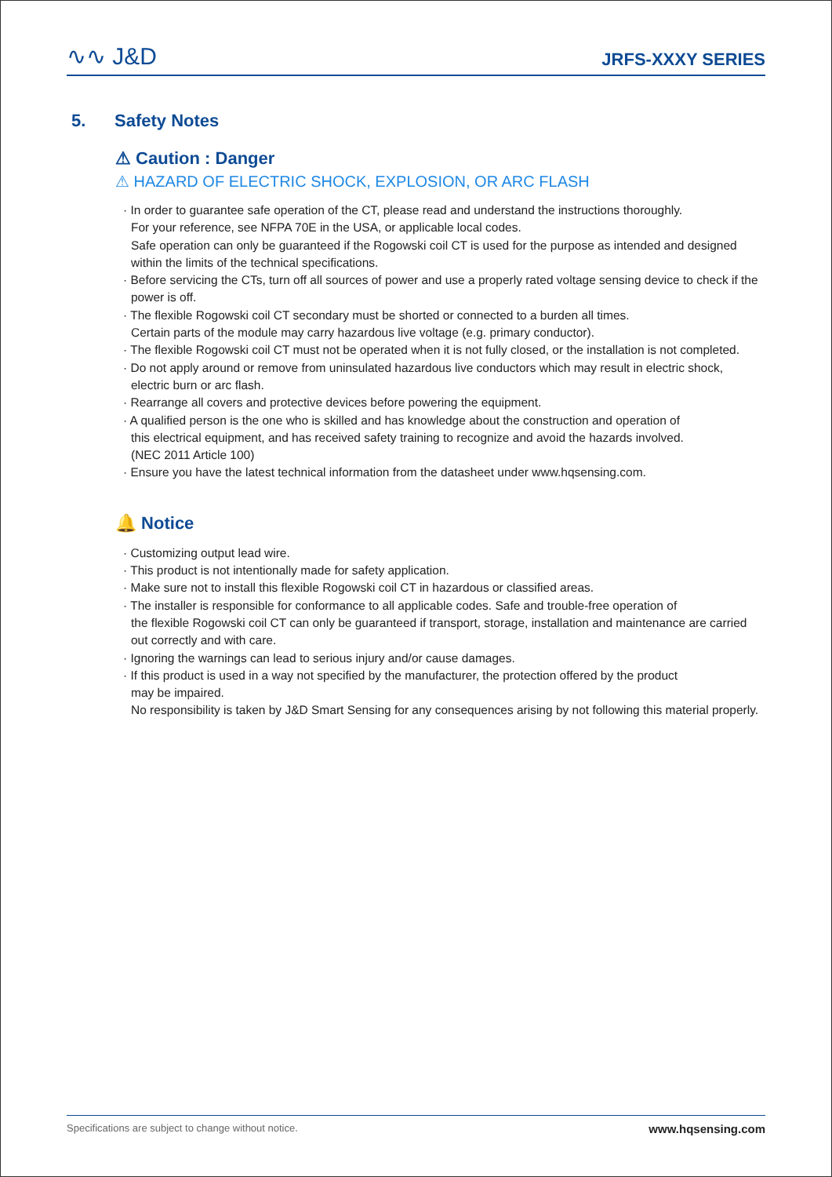∿∿ J&D
JRFS-XXXY SERIES
5. Safety Notes
⚠ Caution : Danger
⚠ HAZARD OF ELECTRIC SHOCK, EXPLOSION, OR ARC FLASH
· In order to guarantee safe operation of the CT, please read and understand the instructions thoroughly.
For your reference, see NFPA 70E in the USA, or applicable local codes.
Safe operation can only be guaranteed if the Rogowski coil CT is used for the purpose as intended and designed within the limits of the technical specifications.
· Before servicing the CTs, turn off all sources of power and use a properly rated voltage sensing device to check if the power is off.
· The flexible Rogowski coil CT secondary must be shorted or connected to a burden all times.
Certain parts of the module may carry hazardous live voltage (e.g. primary conductor).
· The flexible Rogowski coil CT must not be operated when it is not fully closed, or the installation is not completed.
· Do not apply around or remove from uninsulated hazardous live conductors which may result in electric shock, electric burn or arc flash.
· Rearrange all covers and protective devices before powering the equipment.
· A qualified person is the one who is skilled and has knowledge about the construction and operation of
this electrical equipment, and has received safety training to recognize and avoid the hazards involved.
(NEC 2011 Article 100)
· Ensure you have the latest technical information from the datasheet under www.hqsensing.com.
🔔 Notice
· Customizing output lead wire.
· This product is not intentionally made for safety application.
· Make sure not to install this flexible Rogowski coil CT in hazardous or classified areas.
· The installer is responsible for conformance to all applicable codes. Safe and trouble-free operation of
the flexible Rogowski coil CT can only be guaranteed if transport, storage, installation and maintenance are carried out correctly and with care.
· Ignoring the warnings can lead to serious injury and/or cause damages.
· If this product is used in a way not specified by the manufacturer, the protection offered by the product
may be impaired.
No responsibility is taken by J&D Smart Sensing for any consequences arising by not following this material properly.
Specifications are subject to change without notice. www.hqsensing.com